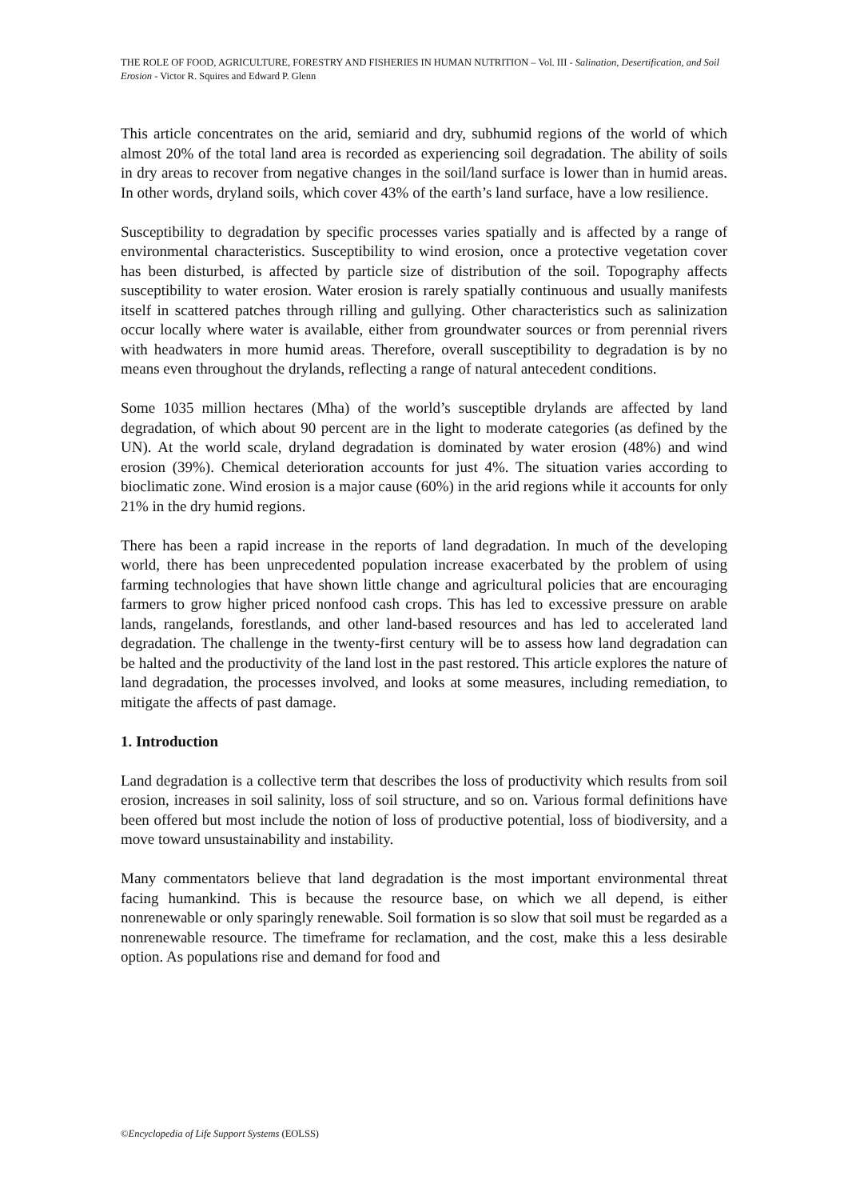THE ROLE OF FOOD, AGRICULTURE, FORESTRY AND FISHERIES IN HUMAN NUTRITION – Vol. III - Salination, Desertification, and Soil Erosion - Victor R. Squires and Edward P. Glenn
This article concentrates on the arid, semiarid and dry, subhumid regions of the world of which almost 20% of the total land area is recorded as experiencing soil degradation. The ability of soils in dry areas to recover from negative changes in the soil/land surface is lower than in humid areas. In other words, dryland soils, which cover 43% of the earth’s land surface, have a low resilience.
Susceptibility to degradation by specific processes varies spatially and is affected by a range of environmental characteristics. Susceptibility to wind erosion, once a protective vegetation cover has been disturbed, is affected by particle size of distribution of the soil. Topography affects susceptibility to water erosion. Water erosion is rarely spatially continuous and usually manifests itself in scattered patches through rilling and gullying. Other characteristics such as salinization occur locally where water is available, either from groundwater sources or from perennial rivers with headwaters in more humid areas. Therefore, overall susceptibility to degradation is by no means even throughout the drylands, reflecting a range of natural antecedent conditions.
Some 1035 million hectares (Mha) of the world’s susceptible drylands are affected by land degradation, of which about 90 percent are in the light to moderate categories (as defined by the UN). At the world scale, dryland degradation is dominated by water erosion (48%) and wind erosion (39%). Chemical deterioration accounts for just 4%. The situation varies according to bioclimatic zone. Wind erosion is a major cause (60%) in the arid regions while it accounts for only 21% in the dry humid regions.
There has been a rapid increase in the reports of land degradation. In much of the developing world, there has been unprecedented population increase exacerbated by the problem of using farming technologies that have shown little change and agricultural policies that are encouraging farmers to grow higher priced nonfood cash crops. This has led to excessive pressure on arable lands, rangelands, forestlands, and other land-based resources and has led to accelerated land degradation. The challenge in the twenty-first century will be to assess how land degradation can be halted and the productivity of the land lost in the past restored. This article explores the nature of land degradation, the processes involved, and looks at some measures, including remediation, to mitigate the affects of past damage.
1. Introduction
Land degradation is a collective term that describes the loss of productivity which results from soil erosion, increases in soil salinity, loss of soil structure, and so on. Various formal definitions have been offered but most include the notion of loss of productive potential, loss of biodiversity, and a move toward unsustainability and instability.
Many commentators believe that land degradation is the most important environmental threat facing humankind. This is because the resource base, on which we all depend, is either nonrenewable or only sparingly renewable. Soil formation is so slow that soil must be regarded as a nonrenewable resource. The timeframe for reclamation, and the cost, make this a less desirable option. As populations rise and demand for food and
©Encyclopedia of Life Support Systems (EOLSS)